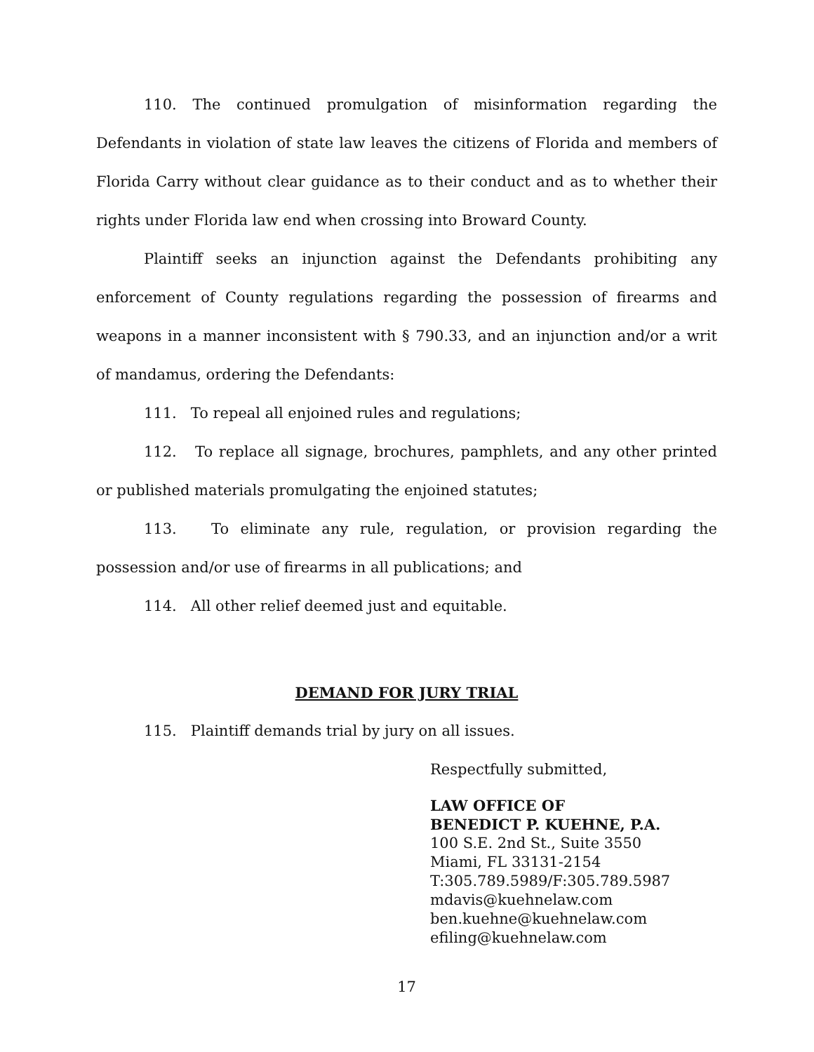110. The continued promulgation of misinformation regarding the Defendants in violation of state law leaves the citizens of Florida and members of Florida Carry without clear guidance as to their conduct and as to whether their rights under Florida law end when crossing into Broward County.
Plaintiff seeks an injunction against the Defendants prohibiting any enforcement of County regulations regarding the possession of firearms and weapons in a manner inconsistent with § 790.33, and an injunction and/or a writ of mandamus, ordering the Defendants:
111. To repeal all enjoined rules and regulations;
112. To replace all signage, brochures, pamphlets, and any other printed or published materials promulgating the enjoined statutes;
113. To eliminate any rule, regulation, or provision regarding the possession and/or use of firearms in all publications; and
114. All other relief deemed just and equitable.
DEMAND FOR JURY TRIAL
115. Plaintiff demands trial by jury on all issues.
Respectfully submitted,
LAW OFFICE OF
BENEDICT P. KUEHNE, P.A.
100 S.E. 2nd St., Suite 3550
Miami, FL 33131-2154
T:305.789.5989/F:305.789.5987
mdavis@kuehnelaw.com
ben.kuehne@kuehnelaw.com
efiling@kuehnelaw.com
17